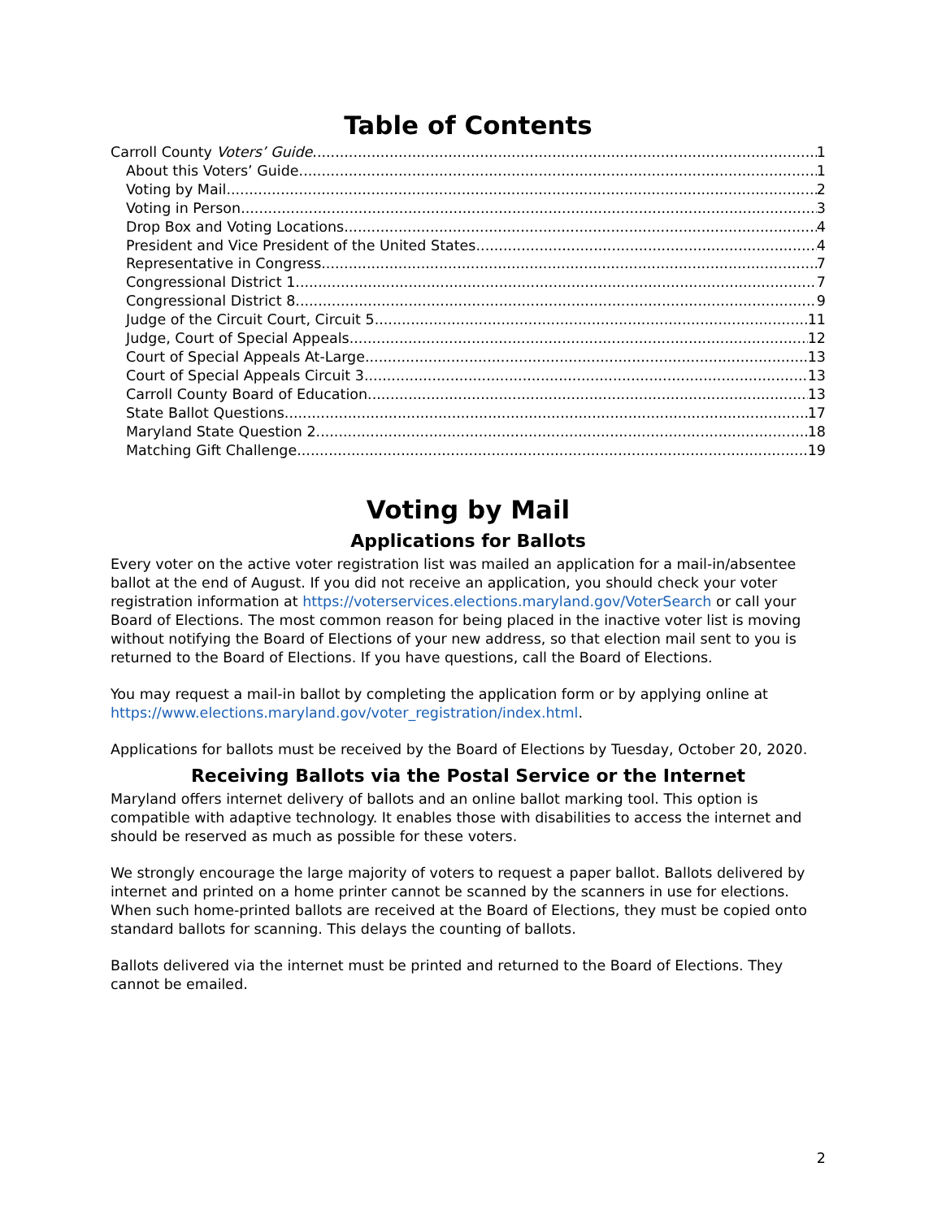Table of Contents
Carroll County Voters’ Guide 1
About this Voters’ Guide 1
Voting by Mail 2
Voting in Person 3
Drop Box and Voting Locations 4
President and Vice President of the United States 4
Representative in Congress 7
Congressional District 1 7
Congressional District 8 9
Judge of the Circuit Court, Circuit 5 11
Judge, Court of Special Appeals 12
Court of Special Appeals At-Large 13
Court of Special Appeals Circuit 3 13
Carroll County Board of Education 13
State Ballot Questions 17
Maryland State Question 2 18
Matching Gift Challenge 19
Voting by Mail
Applications for Ballots
Every voter on the active voter registration list was mailed an application for a mail-in/absentee ballot at the end of August. If you did not receive an application, you should check your voter registration information at https://voterservices.elections.maryland.gov/VoterSearch or call your Board of Elections. The most common reason for being placed in the inactive voter list is moving without notifying the Board of Elections of your new address, so that election mail sent to you is returned to the Board of Elections. If you have questions, call the Board of Elections.
You may request a mail-in ballot by completing the application form or by applying online at https://www.elections.maryland.gov/voter_registration/index.html.
Applications for ballots must be received by the Board of Elections by Tuesday, October 20, 2020.
Receiving Ballots via the Postal Service or the Internet
Maryland offers internet delivery of ballots and an online ballot marking tool. This option is compatible with adaptive technology. It enables those with disabilities to access the internet and should be reserved as much as possible for these voters.
We strongly encourage the large majority of voters to request a paper ballot. Ballots delivered by internet and printed on a home printer cannot be scanned by the scanners in use for elections. When such home-printed ballots are received at the Board of Elections, they must be copied onto standard ballots for scanning. This delays the counting of ballots.
Ballots delivered via the internet must be printed and returned to the Board of Elections. They cannot be emailed.
2